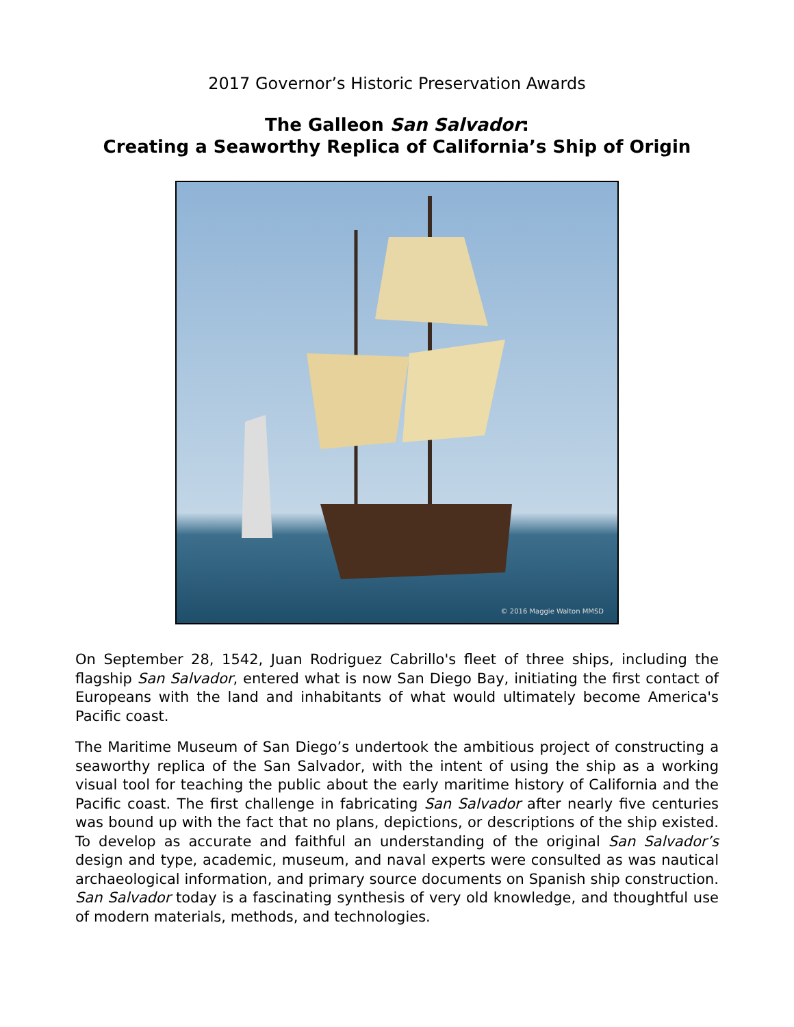2017 Governor’s Historic Preservation Awards
The Galleon San Salvador:
Creating a Seaworthy Replica of California’s Ship of Origin
© 2016 Maggie Walton MMSD
On September 28, 1542, Juan Rodriguez Cabrillo's fleet of three ships, including the flagship San Salvador, entered what is now San Diego Bay, initiating the first contact of Europeans with the land and inhabitants of what would ultimately become America's Pacific coast.
The Maritime Museum of San Diego’s undertook the ambitious project of constructing a seaworthy replica of the San Salvador, with the intent of using the ship as a working visual tool for teaching the public about the early maritime history of California and the Pacific coast. The first challenge in fabricating San Salvador after nearly five centuries was bound up with the fact that no plans, depictions, or descriptions of the ship existed. To develop as accurate and faithful an understanding of the original San Salvador’s design and type, academic, museum, and naval experts were consulted as was nautical archaeological information, and primary source documents on Spanish ship construction. San Salvador today is a fascinating synthesis of very old knowledge, and thoughtful use of modern materials, methods, and technologies.